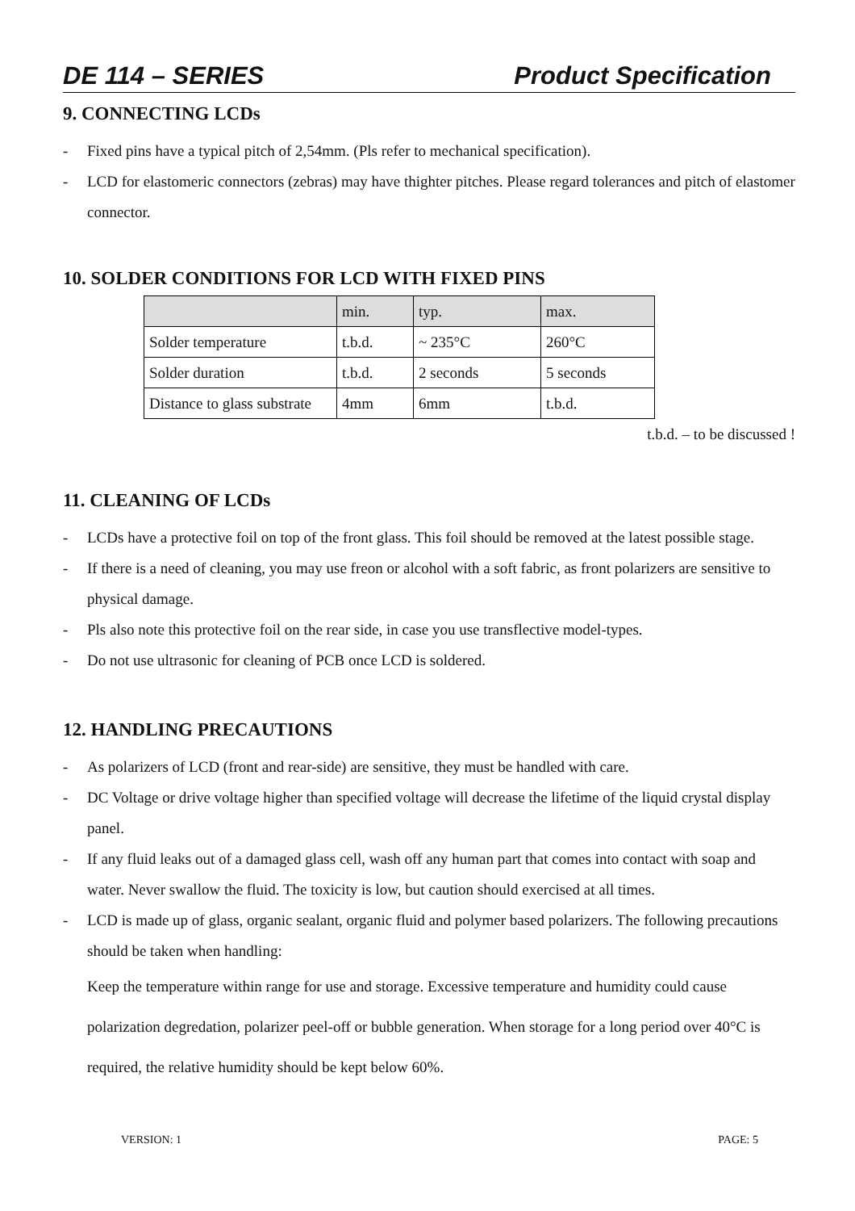DE 114 – SERIES Product Specification
9. CONNECTING LCDs
- Fixed pins have a typical pitch of 2,54mm. (Pls refer to mechanical specification).
- LCD for elastomeric connectors (zebras) may have thighter pitches. Please regard tolerances and pitch of elastomer connector.
10. SOLDER CONDITIONS FOR LCD WITH FIXED PINS
| | min. | typ. | max. |
| Solder temperature | t.b.d. | ~ 235°C | 260°C |
| Solder duration | t.b.d. | 2 seconds | 5 seconds |
| Distance to glass substrate | 4mm | 6mm | t.b.d. |
t.b.d. – to be discussed !
11. CLEANING OF LCDs
- LCDs have a protective foil on top of the front glass. This foil should be removed at the latest possible stage.
- If there is a need of cleaning, you may use freon or alcohol with a soft fabric, as front polarizers are sensitive to physical damage.
- Pls also note this protective foil on the rear side, in case you use transflective model-types.
- Do not use ultrasonic for cleaning of PCB once LCD is soldered.
12. HANDLING PRECAUTIONS
- As polarizers of LCD (front and rear-side) are sensitive, they must be handled with care.
- DC Voltage or drive voltage higher than specified voltage will decrease the lifetime of the liquid crystal display panel.
- If any fluid leaks out of a damaged glass cell, wash off any human part that comes into contact with soap and water. Never swallow the fluid. The toxicity is low, but caution should exercised at all times.
- LCD is made up of glass, organic sealant, organic fluid and polymer based polarizers. The following precautions should be taken when handling:
Keep the temperature within range for use and storage. Excessive temperature and humidity could cause polarization degredation, polarizer peel-off or bubble generation. When storage for a long period over 40°C is required, the relative humidity should be kept below 60%.
VERSION: 1 PAGE: 5